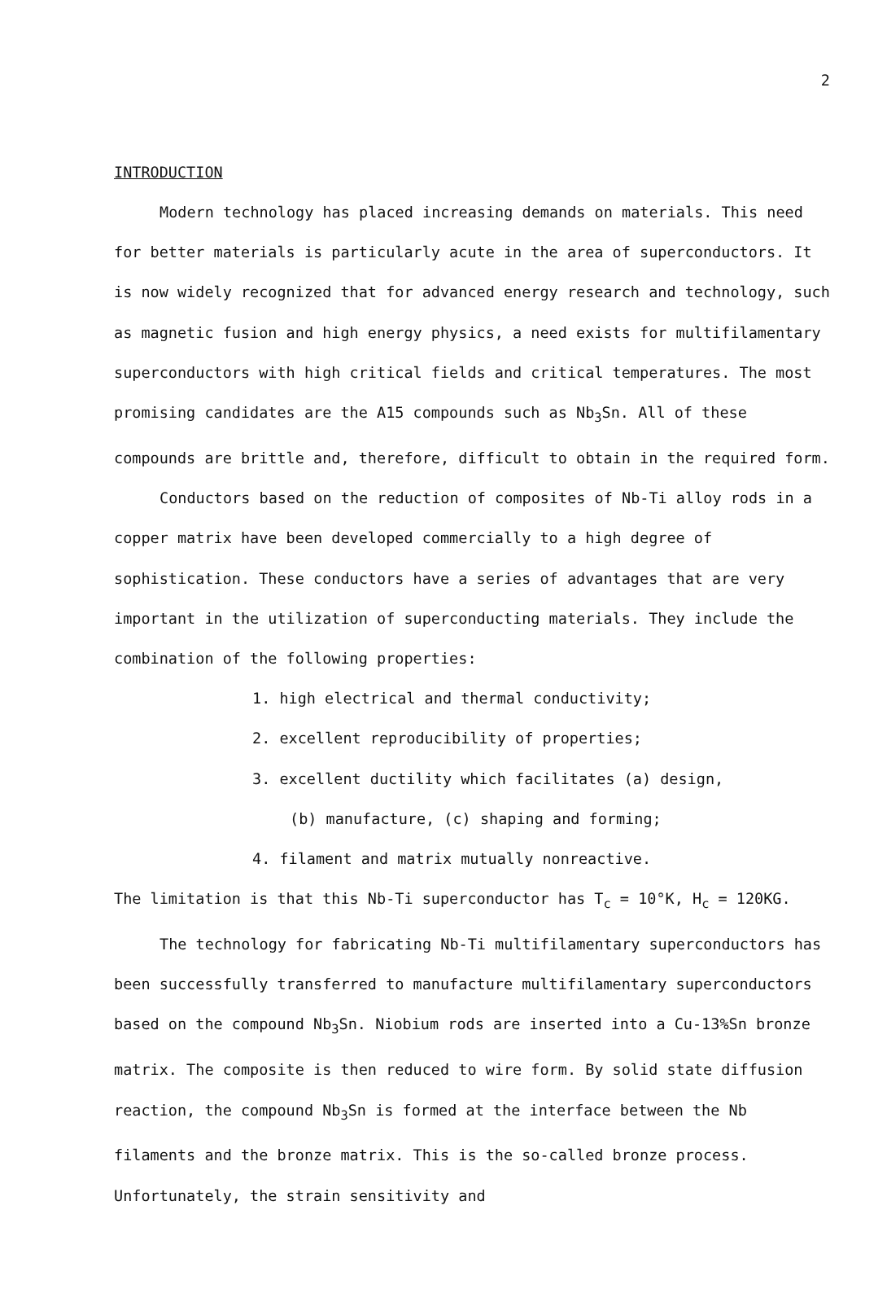2
INTRODUCTION
Modern technology has placed increasing demands on materials. This need for better materials is particularly acute in the area of superconductors. It is now widely recognized that for advanced energy research and technology, such as magnetic fusion and high energy physics, a need exists for multifilamentary superconductors with high critical fields and critical temperatures. The most promising candidates are the A15 compounds such as Nb<sub>3</sub>Sn. All of these compounds are brittle and, therefore, difficult to obtain in the required form.
Conductors based on the reduction of composites of Nb-Ti alloy rods in a copper matrix have been developed commercially to a high degree of sophistication. These conductors have a series of advantages that are very important in the utilization of superconducting materials. They include the combination of the following properties:
1. high electrical and thermal conductivity;
2. excellent reproducibility of properties;
3. excellent ductility which facilitates (a) design,
(b) manufacture, (c) shaping and forming;
4. filament and matrix mutually nonreactive.
The limitation is that this Nb-Ti superconductor has T<sub>c</sub> = 10°K, H<sub>c</sub> = 120KG.
The technology for fabricating Nb-Ti multifilamentary superconductors has been successfully transferred to manufacture multifilamentary superconductors based on the compound Nb<sub>3</sub>Sn. Niobium rods are inserted into a Cu-13%Sn bronze matrix. The composite is then reduced to wire form. By solid state diffusion reaction, the compound Nb<sub>3</sub>Sn is formed at the interface between the Nb filaments and the bronze matrix. This is the so-called bronze process. Unfortunately, the strain sensitivity and